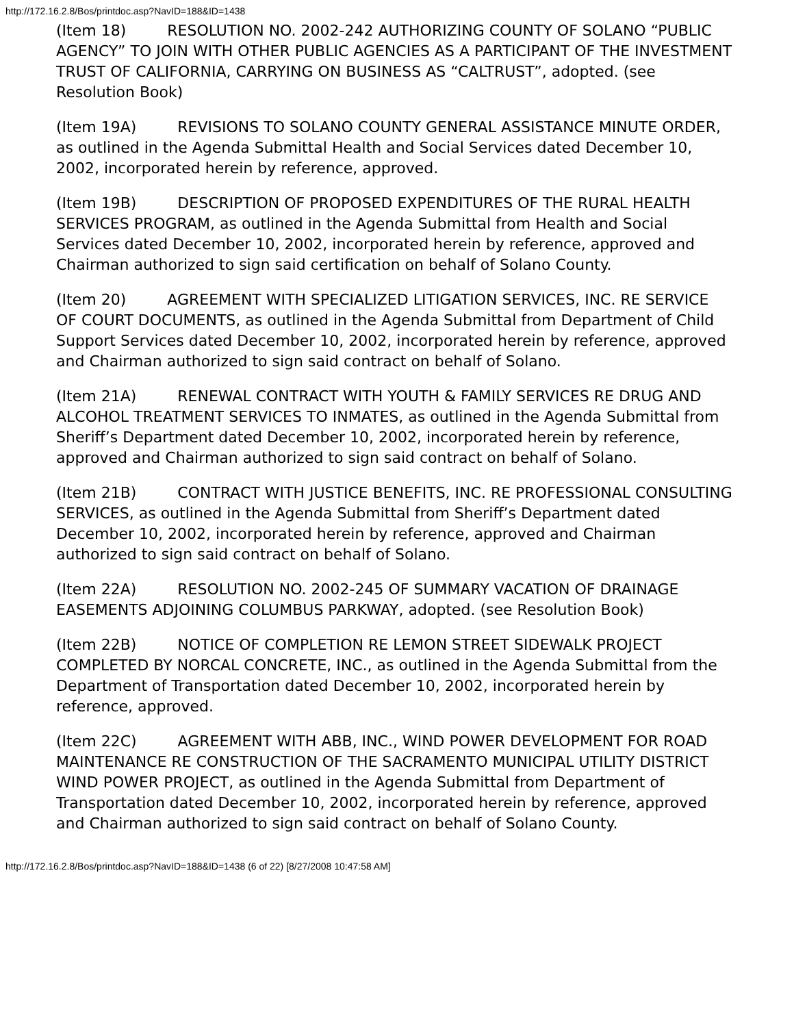http://172.16.2.8/Bos/printdoc.asp?NavID=188&ID=1438
(Item 18) RESOLUTION NO. 2002-242 AUTHORIZING COUNTY OF SOLANO “PUBLIC AGENCY” TO JOIN WITH OTHER PUBLIC AGENCIES AS A PARTICIPANT OF THE INVESTMENT TRUST OF CALIFORNIA, CARRYING ON BUSINESS AS “CALTRUST”, adopted. (see Resolution Book)
(Item 19A) REVISIONS TO SOLANO COUNTY GENERAL ASSISTANCE MINUTE ORDER, as outlined in the Agenda Submittal Health and Social Services dated December 10, 2002, incorporated herein by reference, approved.
(Item 19B) DESCRIPTION OF PROPOSED EXPENDITURES OF THE RURAL HEALTH SERVICES PROGRAM, as outlined in the Agenda Submittal from Health and Social Services dated December 10, 2002, incorporated herein by reference, approved and Chairman authorized to sign said certification on behalf of Solano County.
(Item 20) AGREEMENT WITH SPECIALIZED LITIGATION SERVICES, INC. RE SERVICE OF COURT DOCUMENTS, as outlined in the Agenda Submittal from Department of Child Support Services dated December 10, 2002, incorporated herein by reference, approved and Chairman authorized to sign said contract on behalf of Solano.
(Item 21A) RENEWAL CONTRACT WITH YOUTH & FAMILY SERVICES RE DRUG AND ALCOHOL TREATMENT SERVICES TO INMATES, as outlined in the Agenda Submittal from Sheriff’s Department dated December 10, 2002, incorporated herein by reference, approved and Chairman authorized to sign said contract on behalf of Solano.
(Item 21B) CONTRACT WITH JUSTICE BENEFITS, INC. RE PROFESSIONAL CONSULTING SERVICES, as outlined in the Agenda Submittal from Sheriff’s Department dated December 10, 2002, incorporated herein by reference, approved and Chairman authorized to sign said contract on behalf of Solano.
(Item 22A) RESOLUTION NO. 2002-245 OF SUMMARY VACATION OF DRAINAGE EASEMENTS ADJOINING COLUMBUS PARKWAY, adopted. (see Resolution Book)
(Item 22B) NOTICE OF COMPLETION RE LEMON STREET SIDEWALK PROJECT COMPLETED BY NORCAL CONCRETE, INC., as outlined in the Agenda Submittal from the Department of Transportation dated December 10, 2002, incorporated herein by reference, approved.
(Item 22C) AGREEMENT WITH ABB, INC., WIND POWER DEVELOPMENT FOR ROAD MAINTENANCE RE CONSTRUCTION OF THE SACRAMENTO MUNICIPAL UTILITY DISTRICT WIND POWER PROJECT, as outlined in the Agenda Submittal from Department of Transportation dated December 10, 2002, incorporated herein by reference, approved and Chairman authorized to sign said contract on behalf of Solano County.
http://172.16.2.8/Bos/printdoc.asp?NavID=188&ID=1438 (6 of 22) [8/27/2008 10:47:58 AM]